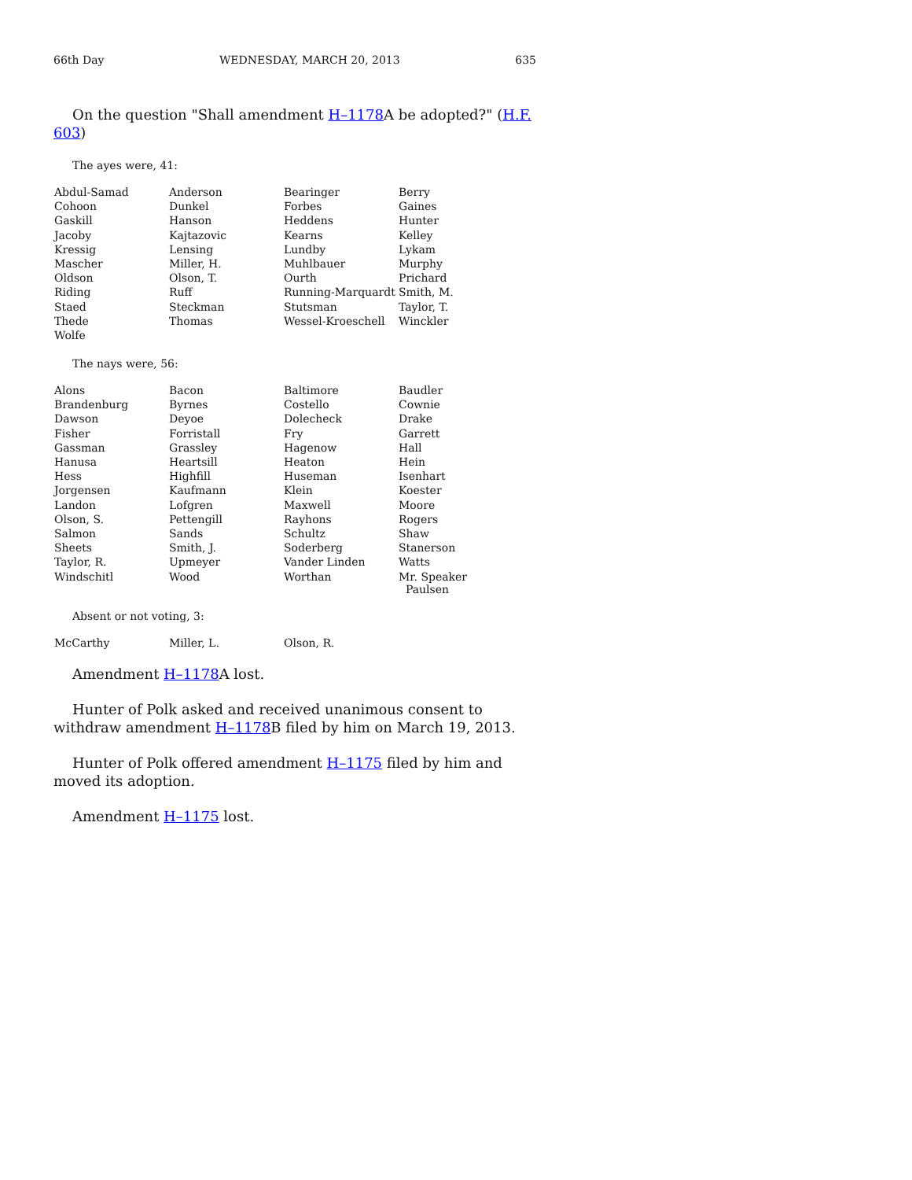66th Day WEDNESDAY, MARCH 20, 2013 635
On the question "Shall amendment H–1178 A be adopted?" (H.F. 603)
The ayes were, 41:
| Abdul-Samad | Anderson | Bearinger | Berry |
| Cohoon | Dunkel | Forbes | Gaines |
| Gaskill | Hanson | Heddens | Hunter |
| Jacoby | Kajtazovic | Kearns | Kelley |
| Kressig | Lensing | Lundby | Lykam |
| Mascher | Miller, H. | Muhlbauer | Murphy |
| Oldson | Olson, T. | Ourth | Prichard |
| Riding | Ruff | Running-Marquardt | Smith, M. |
| Staed | Steckman | Stutsman | Taylor, T. |
| Thede | Thomas | Wessel-Kroeschell | Winckler |
| Wolfe | | | |
The nays were, 56:
| Alons | Bacon | Baltimore | Baudler |
| Brandenburg | Byrnes | Costello | Cownie |
| Dawson | Deyoe | Dolecheck | Drake |
| Fisher | Forristall | Fry | Garrett |
| Gassman | Grassley | Hagenow | Hall |
| Hanusa | Heartsill | Heaton | Hein |
| Hess | Highfill | Huseman | Isenhart |
| Jorgensen | Kaufmann | Klein | Koester |
| Landon | Lofgren | Maxwell | Moore |
| Olson, S. | Pettengill | Rayhons | Rogers |
| Salmon | Sands | Schultz | Shaw |
| Sheets | Smith, J. | Soderberg | Stanerson |
| Taylor, R. | Upmeyer | Vander Linden | Watts |
| Windschitl | Wood | Worthan | Mr. Speaker Paulsen |
Absent or not voting, 3:
| McCarthy | Miller, L. | Olson, R. | |
Amendment H–1178 A lost.
Hunter of Polk asked and received unanimous consent to withdraw amendment H–1178 B filed by him on March 19, 2013.
Hunter of Polk offered amendment H–1175 filed by him and moved its adoption.
Amendment H–1175 lost.